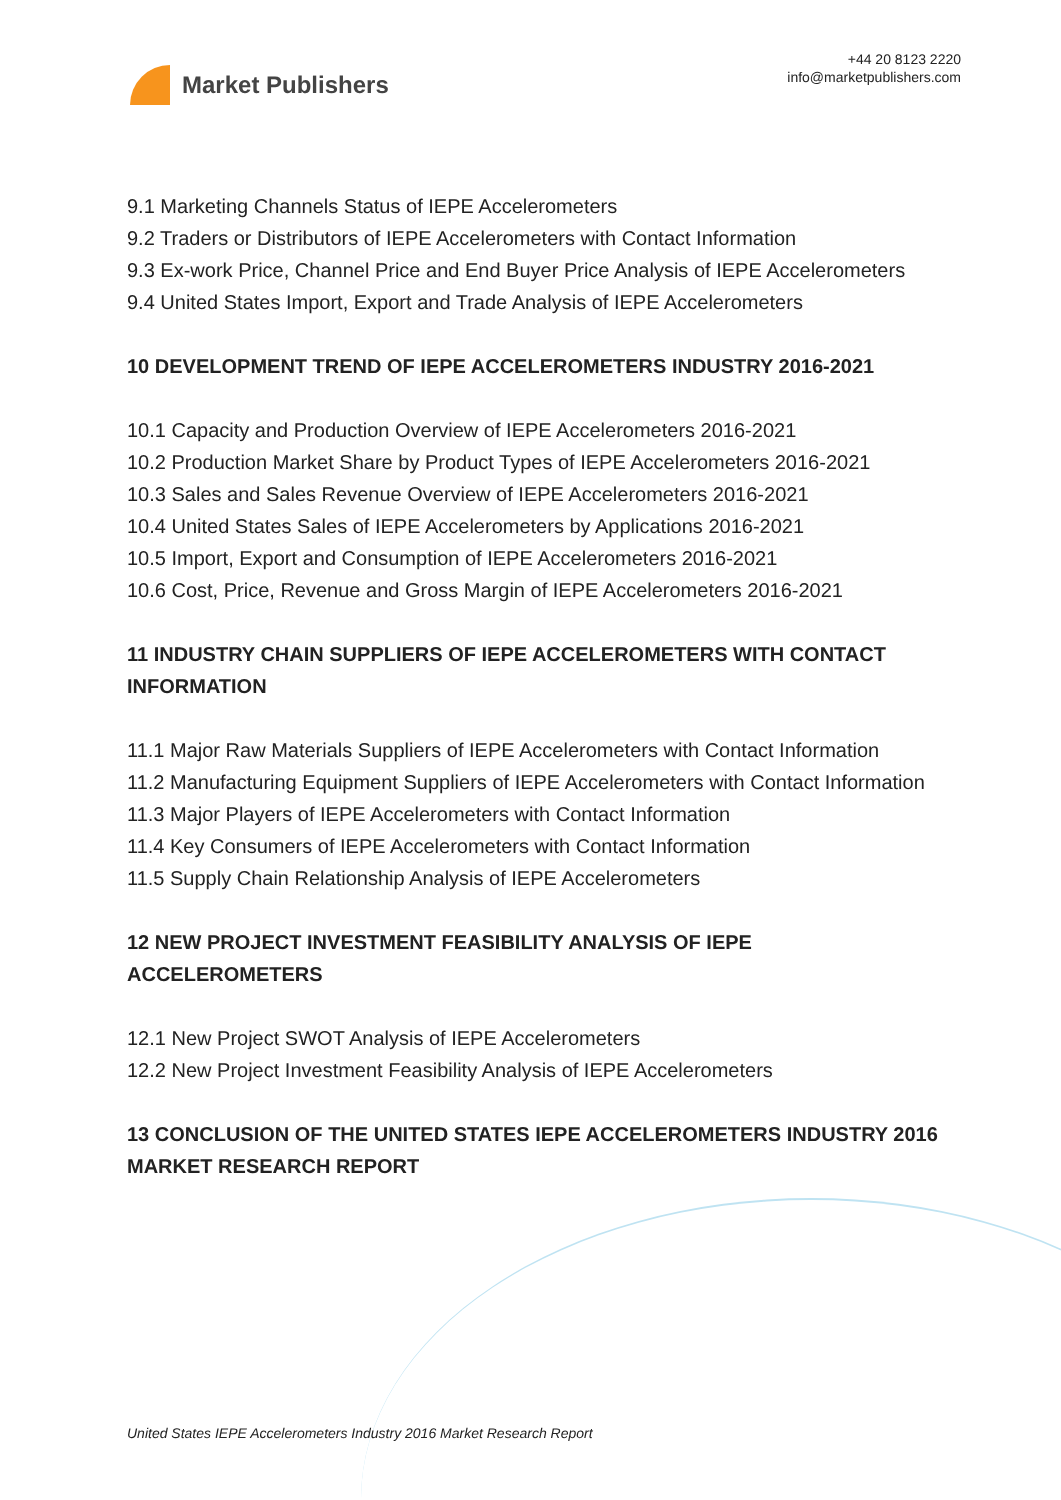Market Publishers
+44 20 8123 2220
info@marketpublishers.com
9.1 Marketing Channels Status of IEPE Accelerometers
9.2 Traders or Distributors of IEPE Accelerometers with Contact Information
9.3 Ex-work Price, Channel Price and End Buyer Price Analysis of IEPE Accelerometers
9.4 United States Import, Export and Trade Analysis of IEPE Accelerometers
10 DEVELOPMENT TREND OF IEPE ACCELEROMETERS INDUSTRY 2016-2021
10.1 Capacity and Production Overview of IEPE Accelerometers 2016-2021
10.2 Production Market Share by Product Types of IEPE Accelerometers 2016-2021
10.3 Sales and Sales Revenue Overview of IEPE Accelerometers 2016-2021
10.4 United States Sales of IEPE Accelerometers by Applications 2016-2021
10.5 Import, Export and Consumption of IEPE Accelerometers 2016-2021
10.6 Cost, Price, Revenue and Gross Margin of IEPE Accelerometers 2016-2021
11 INDUSTRY CHAIN SUPPLIERS OF IEPE ACCELEROMETERS WITH CONTACT INFORMATION
11.1 Major Raw Materials Suppliers of IEPE Accelerometers with Contact Information
11.2 Manufacturing Equipment Suppliers of IEPE Accelerometers with Contact Information
11.3 Major Players of IEPE Accelerometers with Contact Information
11.4 Key Consumers of IEPE Accelerometers with Contact Information
11.5 Supply Chain Relationship Analysis of IEPE Accelerometers
12 NEW PROJECT INVESTMENT FEASIBILITY ANALYSIS OF IEPE ACCELEROMETERS
12.1 New Project SWOT Analysis of IEPE Accelerometers
12.2 New Project Investment Feasibility Analysis of IEPE Accelerometers
13 CONCLUSION OF THE UNITED STATES IEPE ACCELEROMETERS INDUSTRY 2016 MARKET RESEARCH REPORT
United States IEPE Accelerometers Industry 2016 Market Research Report